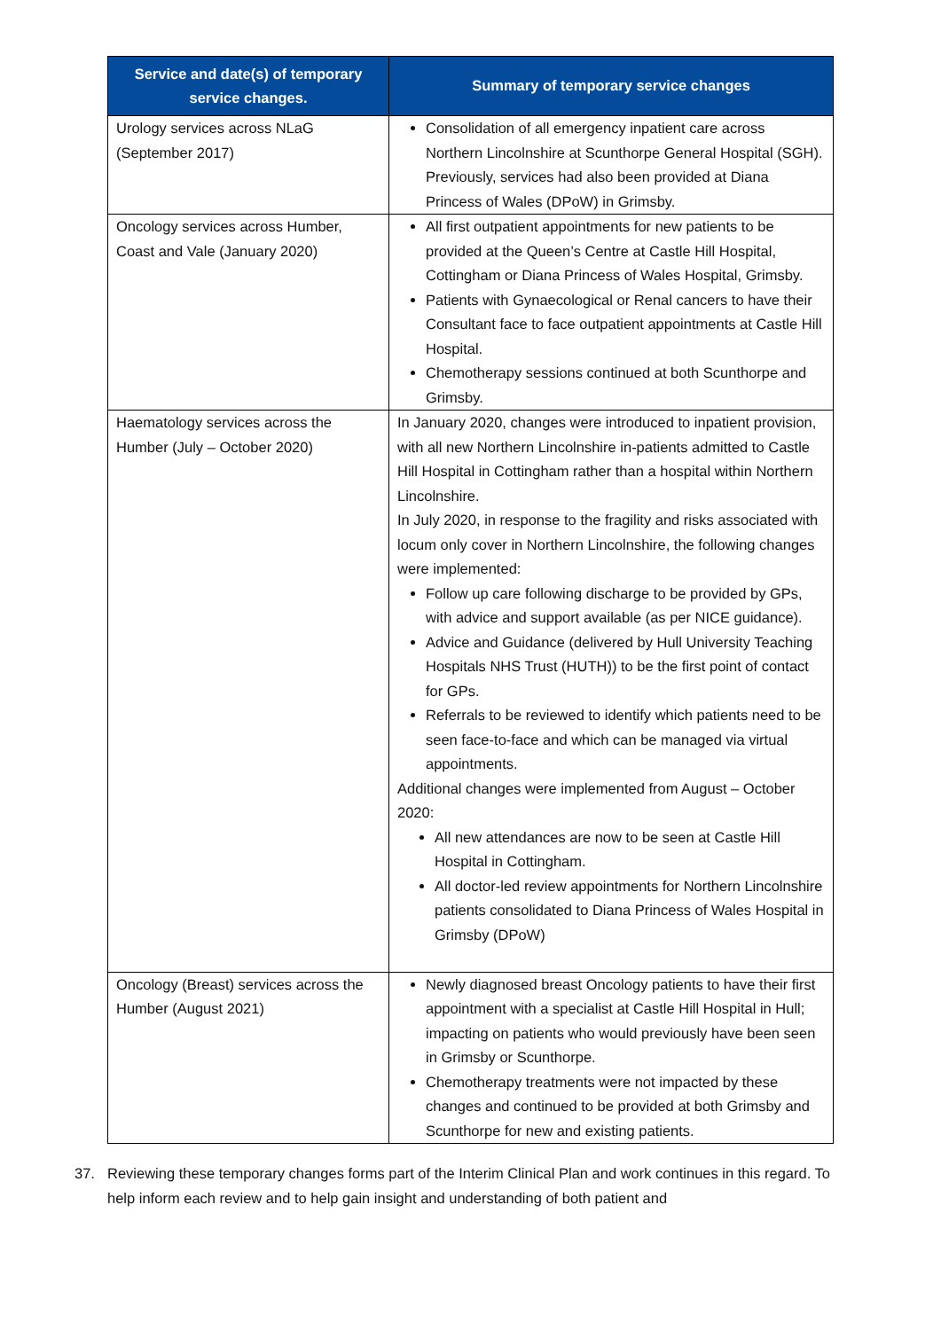| Service and date(s) of temporary service changes. | Summary of temporary service changes |
| --- | --- |
| Urology services across NLaG (September 2017) | Consolidation of all emergency inpatient care across Northern Lincolnshire at Scunthorpe General Hospital (SGH). Previously, services had also been provided at Diana Princess of Wales (DPoW) in Grimsby. |
| Oncology services across Humber, Coast and Vale (January 2020) | All first outpatient appointments for new patients to be provided at the Queen’s Centre at Castle Hill Hospital, Cottingham or Diana Princess of Wales Hospital, Grimsby. Patients with Gynaecological or Renal cancers to have their Consultant face to face outpatient appointments at Castle Hill Hospital. Chemotherapy sessions continued at both Scunthorpe and Grimsby. |
| Haematology services across the Humber (July – October 2020) | In January 2020, changes were introduced to inpatient provision, with all new Northern Lincolnshire in-patients admitted to Castle Hill Hospital in Cottingham rather than a hospital within Northern Lincolnshire. In July 2020, in response to the fragility and risks associated with locum only cover in Northern Lincolnshire, the following changes were implemented: Follow up care following discharge to be provided by GPs, with advice and support available (as per NICE guidance). Advice and Guidance (delivered by Hull University Teaching Hospitals NHS Trust (HUTH)) to be the first point of contact for GPs. Referrals to be reviewed to identify which patients need to be seen face-to-face and which can be managed via virtual appointments. Additional changes were implemented from August – October 2020: All new attendances are now to be seen at Castle Hill Hospital in Cottingham. All doctor-led review appointments for Northern Lincolnshire patients consolidated to Diana Princess of Wales Hospital in Grimsby (DPoW) |
| Oncology (Breast) services across the Humber (August 2021) | Newly diagnosed breast Oncology patients to have their first appointment with a specialist at Castle Hill Hospital in Hull; impacting on patients who would previously have been seen in Grimsby or Scunthorpe. Chemotherapy treatments were not impacted by these changes and continued to be provided at both Grimsby and Scunthorpe for new and existing patients. |
37. Reviewing these temporary changes forms part of the Interim Clinical Plan and work continues in this regard. To help inform each review and to help gain insight and understanding of both patient and